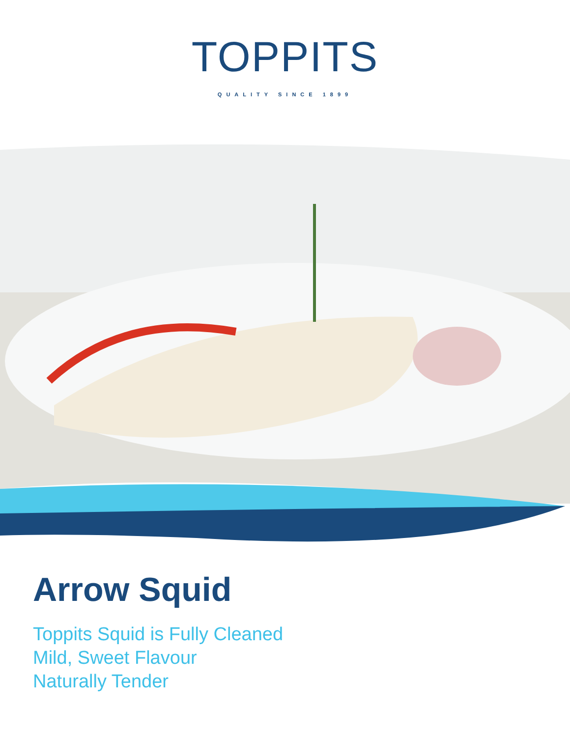TOPPITS
QUALITY SINCE 1899
Arrow Squid
Toppits Squid is Fully Cleaned
Mild, Sweet Flavour
Naturally Tender